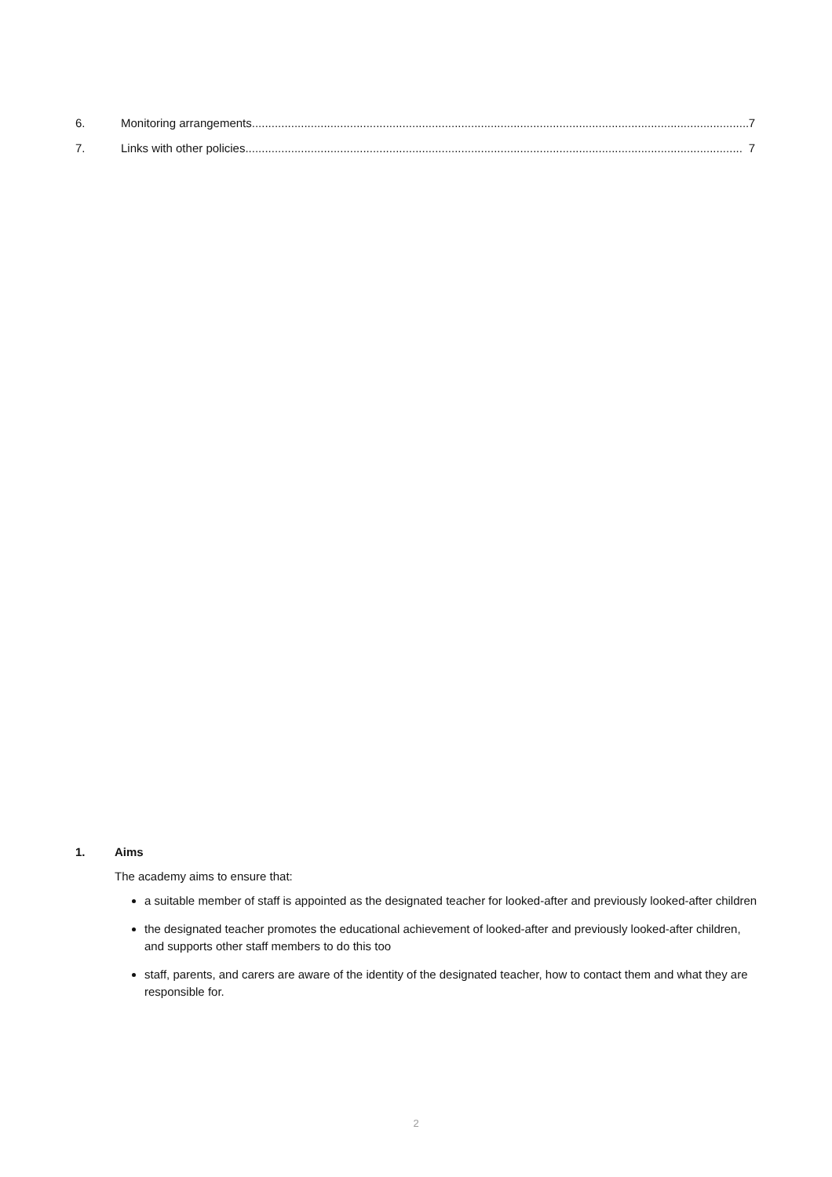6. Monitoring arrangements........................................................................................................................................................ 7
7. Links with other policies........................................................................................................................................................ 7
1. Aims
The academy aims to ensure that:
a suitable member of staff is appointed as the designated teacher for looked-after and previously looked-after children
the designated teacher promotes the educational achievement of looked-after and previously looked-after children, and supports other staff members to do this too
staff, parents, and carers are aware of the identity of the designated teacher, how to contact them and what they are responsible for.
2